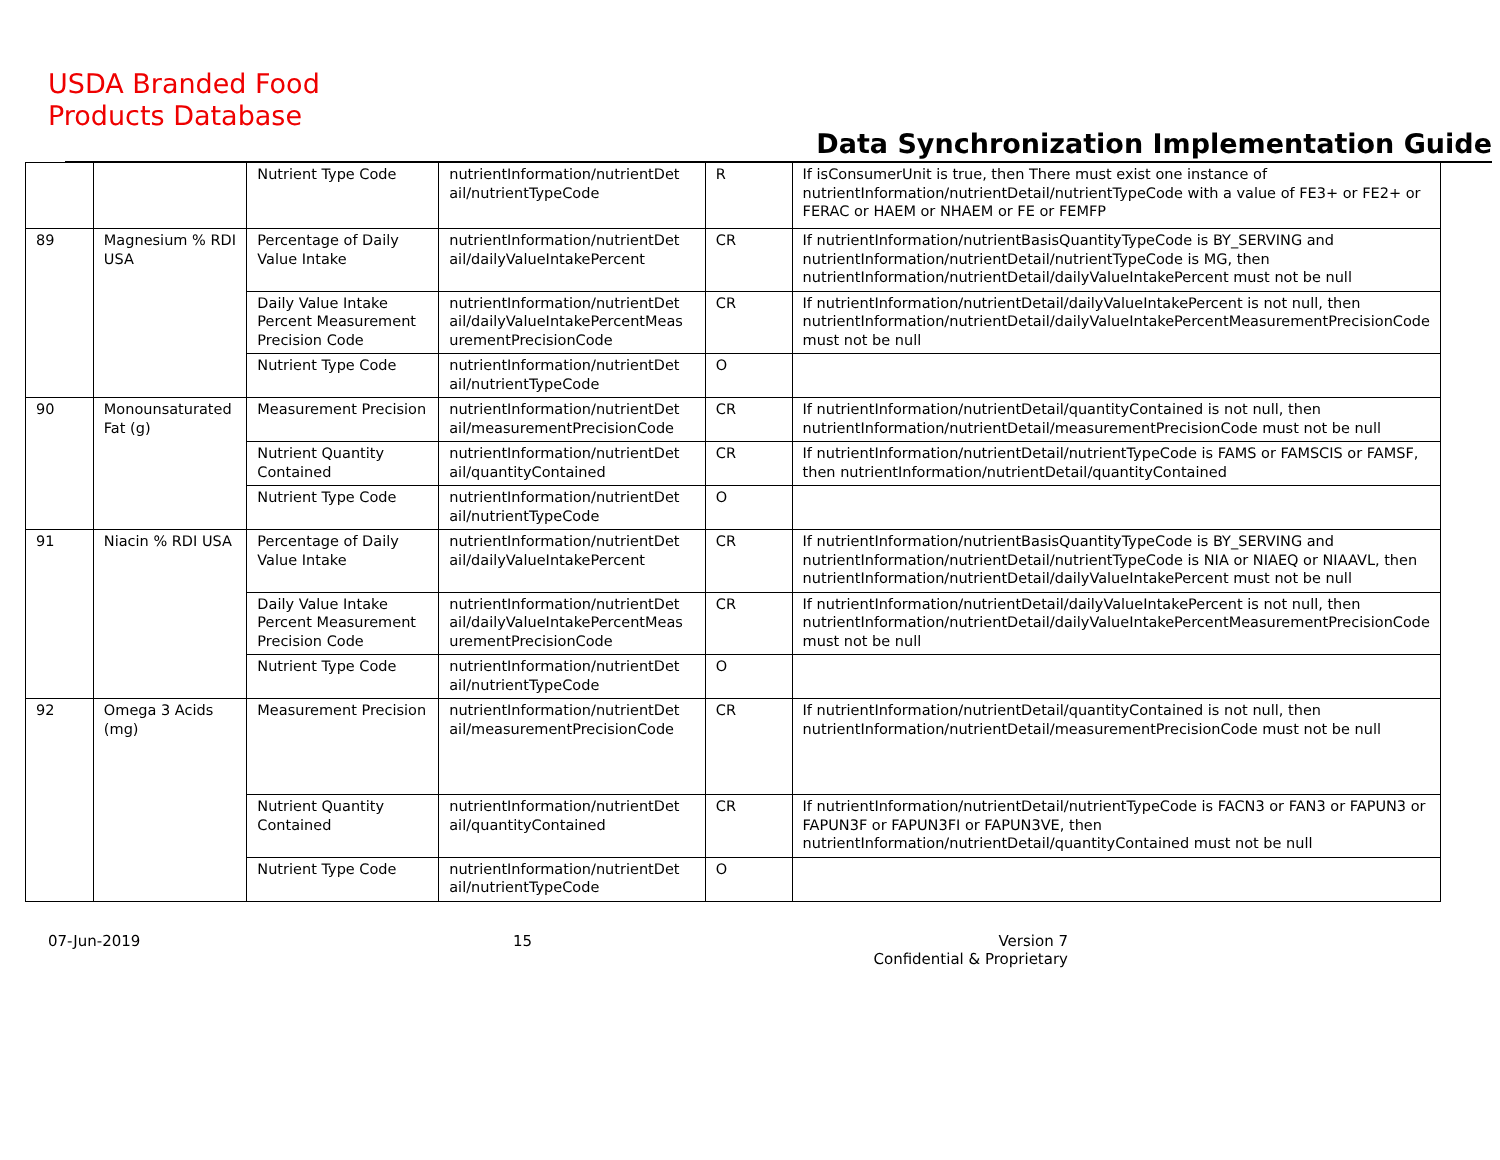USDA Branded Food
Products Database
Data Synchronization Implementation Guide
| | | Nutrient Type Code | nutrientInformation/nutrientDet ail/nutrientTypeCode | R | If isConsumerUnit is true, then There must exist one instance of nutrientInformation/nutrientDetail/nutrientTypeCode with a value of FE3+ or FE2+ or FERAC or HAEM or NHAEM or FE or FEMFP |
| 89 | Magnesium % RDI USA | Percentage of Daily Value Intake | nutrientInformation/nutrientDet ail/dailyValueIntakePercent | CR | If nutrientInformation/nutrientBasisQuantityTypeCode is BY_SERVING and nutrientInformation/nutrientDetail/nutrientTypeCode is MG, then nutrientInformation/nutrientDetail/dailyValueIntakePercent must not be null |
| | | Daily Value Intake Percent Measurement Precision Code | nutrientInformation/nutrientDet ail/dailyValueIntakePercentMeas urementPrecisionCode | CR | If nutrientInformation/nutrientDetail/dailyValueIntakePercent is not null, then nutrientInformation/nutrientDetail/dailyValueIntakePercentMeasurementPrecisionCode must not be null |
| | | Nutrient Type Code | nutrientInformation/nutrientDet ail/nutrientTypeCode | O | |
| 90 | Monounsaturated Fat (g) | Measurement Precision | nutrientInformation/nutrientDet ail/measurementPrecisionCode | CR | If nutrientInformation/nutrientDetail/quantityContained is not null, then nutrientInformation/nutrientDetail/measurementPrecisionCode must not be null |
| | | Nutrient Quantity Contained | nutrientInformation/nutrientDet ail/quantityContained | CR | If nutrientInformation/nutrientDetail/nutrientTypeCode is FAMS or FAMSCIS or FAMSF, then nutrientInformation/nutrientDetail/quantityContained |
| | | Nutrient Type Code | nutrientInformation/nutrientDet ail/nutrientTypeCode | O | |
| 91 | Niacin % RDI USA | Percentage of Daily Value Intake | nutrientInformation/nutrientDet ail/dailyValueIntakePercent | CR | If nutrientInformation/nutrientBasisQuantityTypeCode is BY_SERVING and nutrientInformation/nutrientDetail/nutrientTypeCode is NIA or NIAEQ or NIAAVL, then nutrientInformation/nutrientDetail/dailyValueIntakePercent must not be null |
| | | Daily Value Intake Percent Measurement Precision Code | nutrientInformation/nutrientDet ail/dailyValueIntakePercentMeas urementPrecisionCode | CR | If nutrientInformation/nutrientDetail/dailyValueIntakePercent is not null, then nutrientInformation/nutrientDetail/dailyValueIntakePercentMeasurementPrecisionCode must not be null |
| | | Nutrient Type Code | nutrientInformation/nutrientDet ail/nutrientTypeCode | O | |
| 92 | Omega 3 Acids (mg) | Measurement Precision | nutrientInformation/nutrientDet ail/measurementPrecisionCode | CR | If nutrientInformation/nutrientDetail/quantityContained is not null, then nutrientInformation/nutrientDetail/measurementPrecisionCode must not be null |
| | | Nutrient Quantity Contained | nutrientInformation/nutrientDet ail/quantityContained | CR | If nutrientInformation/nutrientDetail/nutrientTypeCode is FACN3 or FAN3 or FAPUN3 or FAPUN3F or FAPUN3FI or FAPUN3VE, then nutrientInformation/nutrientDetail/quantityContained must not be null |
| | | Nutrient Type Code | nutrientInformation/nutrientDet ail/nutrientTypeCode | O | |
07-Jun-2019 15 Version 7
Confidential & Proprietary